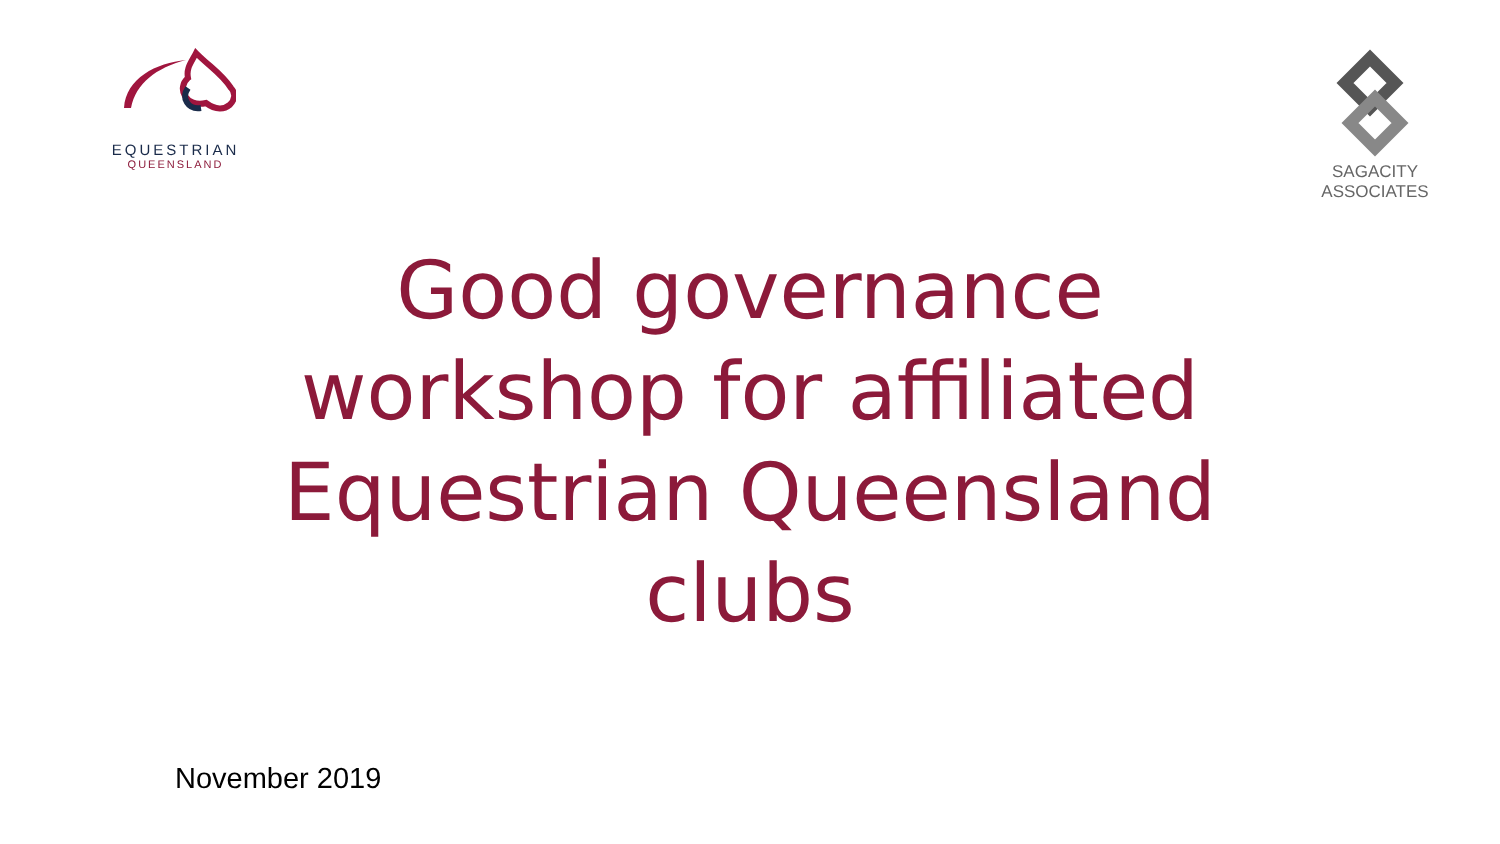EQUESTRIAN
QUEENSLAND
SAGACITY ASSOCIATES
Good governance
workshop for affiliated
Equestrian Queensland
clubs
November 2019